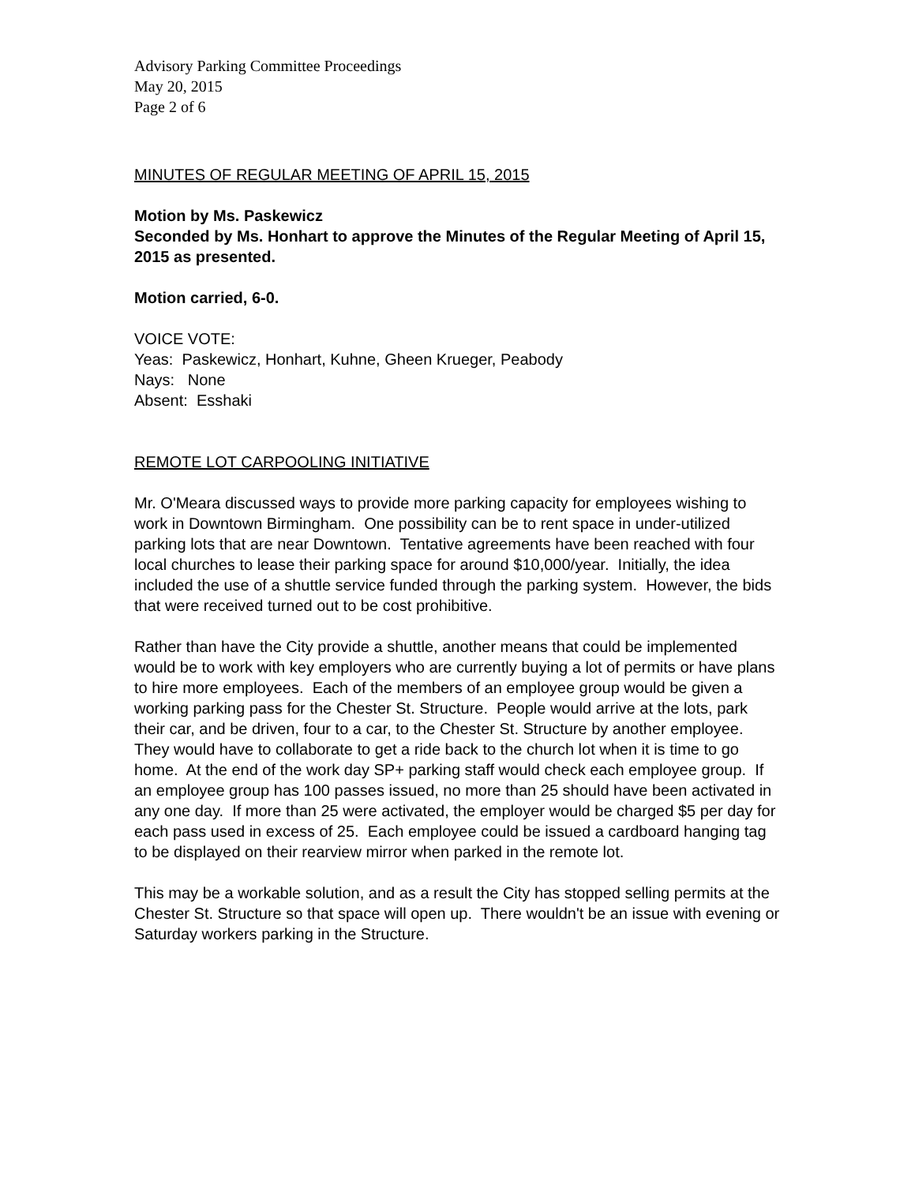Advisory Parking Committee Proceedings
May 20, 2015
Page 2 of 6
MINUTES OF REGULAR MEETING OF APRIL 15, 2015
Motion by Ms. Paskewicz
Seconded by Ms. Honhart to approve the Minutes of the Regular Meeting of April 15, 2015 as presented.
Motion carried, 6-0.
VOICE VOTE:
Yeas: Paskewicz, Honhart, Kuhne, Gheen Krueger, Peabody
Nays: None
Absent: Esshaki
REMOTE LOT CARPOOLING INITIATIVE
Mr. O'Meara discussed ways to provide more parking capacity for employees wishing to work in Downtown Birmingham. One possibility can be to rent space in under-utilized parking lots that are near Downtown. Tentative agreements have been reached with four local churches to lease their parking space for around $10,000/year. Initially, the idea included the use of a shuttle service funded through the parking system. However, the bids that were received turned out to be cost prohibitive.
Rather than have the City provide a shuttle, another means that could be implemented would be to work with key employers who are currently buying a lot of permits or have plans to hire more employees. Each of the members of an employee group would be given a working parking pass for the Chester St. Structure. People would arrive at the lots, park their car, and be driven, four to a car, to the Chester St. Structure by another employee. They would have to collaborate to get a ride back to the church lot when it is time to go home. At the end of the work day SP+ parking staff would check each employee group. If an employee group has 100 passes issued, no more than 25 should have been activated in any one day. If more than 25 were activated, the employer would be charged $5 per day for each pass used in excess of 25. Each employee could be issued a cardboard hanging tag to be displayed on their rearview mirror when parked in the remote lot.
This may be a workable solution, and as a result the City has stopped selling permits at the Chester St. Structure so that space will open up. There wouldn't be an issue with evening or Saturday workers parking in the Structure.